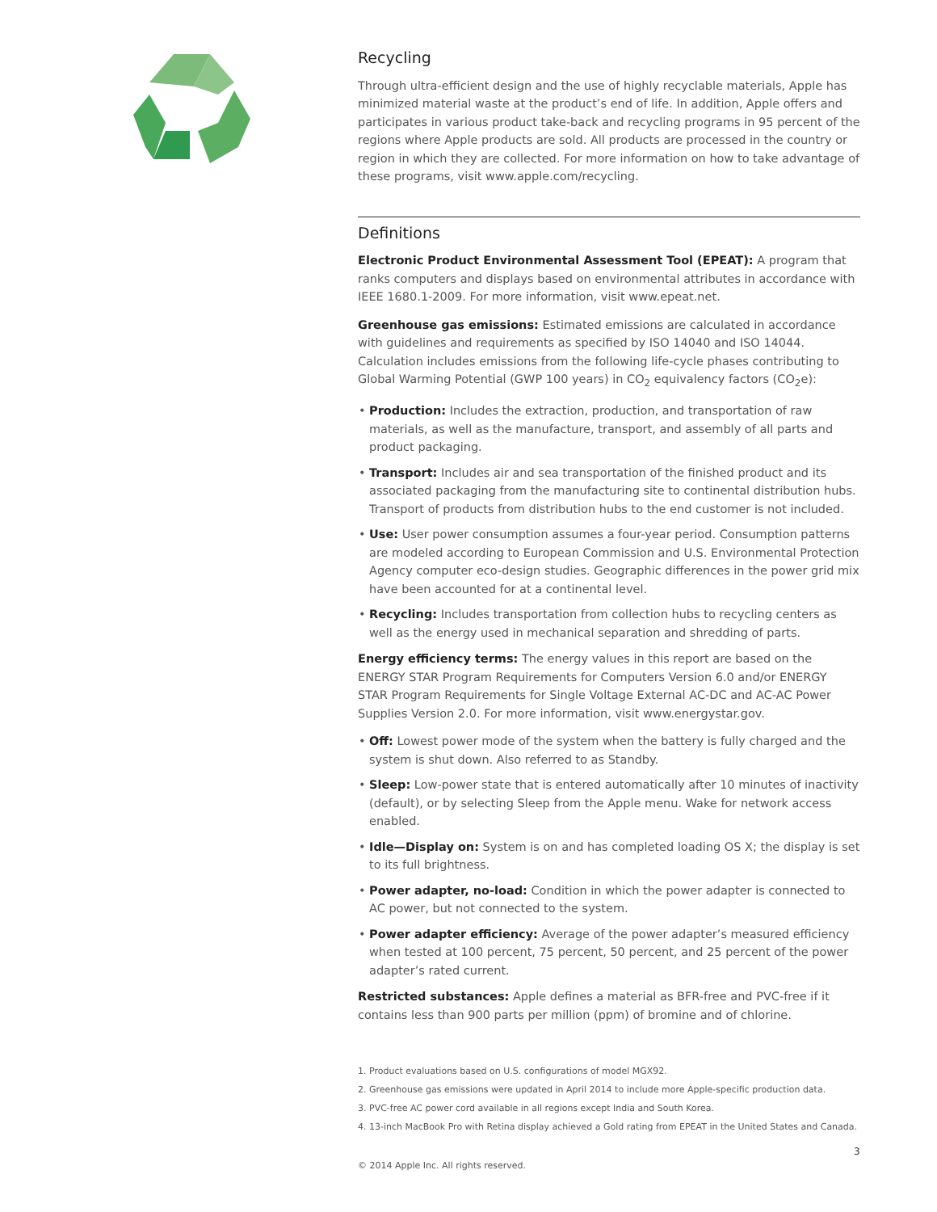Recycling
Through ultra-efficient design and the use of highly recyclable materials, Apple has minimized material waste at the product’s end of life. In addition, Apple offers and participates in various product take-back and recycling programs in 95 percent of the regions where Apple products are sold. All products are processed in the country or region in which they are collected. For more information on how to take advantage of these programs, visit www.apple.com/recycling.
Definitions
Electronic Product Environmental Assessment Tool (EPEAT): A program that ranks computers and displays based on environmental attributes in accordance with IEEE 1680.1-2009. For more information, visit www.epeat.net.
Greenhouse gas emissions: Estimated emissions are calculated in accordance with guidelines and requirements as specified by ISO 14040 and ISO 14044. Calculation includes emissions from the following life-cycle phases contributing to Global Warming Potential (GWP 100 years) in CO<sub>2</sub> equivalency factors (CO<sub>2</sub>e):
• Production: Includes the extraction, production, and transportation of raw materials, as well as the manufacture, transport, and assembly of all parts and product packaging.
• Transport: Includes air and sea transportation of the finished product and its associated packaging from the manufacturing site to continental distribution hubs. Transport of products from distribution hubs to the end customer is not included.
• Use: User power consumption assumes a four-year period. Consumption patterns are modeled according to European Commission and U.S. Environmental Protection Agency computer eco-design studies. Geographic differences in the power grid mix have been accounted for at a continental level.
• Recycling: Includes transportation from collection hubs to recycling centers as well as the energy used in mechanical separation and shredding of parts.
Energy efficiency terms: The energy values in this report are based on the ENERGY STAR Program Requirements for Computers Version 6.0 and/or ENERGY STAR Program Requirements for Single Voltage External AC-DC and AC-AC Power Supplies Version 2.0. For more information, visit www.energystar.gov.
• Off: Lowest power mode of the system when the battery is fully charged and the system is shut down. Also referred to as Standby.
• Sleep: Low-power state that is entered automatically after 10 minutes of inactivity (default), or by selecting Sleep from the Apple menu. Wake for network access enabled.
• Idle—Display on: System is on and has completed loading OS X; the display is set to its full brightness.
• Power adapter, no-load: Condition in which the power adapter is connected to AC power, but not connected to the system.
• Power adapter efficiency: Average of the power adapter’s measured efficiency when tested at 100 percent, 75 percent, 50 percent, and 25 percent of the power adapter’s rated current.
Restricted substances: Apple defines a material as BFR-free and PVC-free if it contains less than 900 parts per million (ppm) of bromine and of chlorine.
1. Product evaluations based on U.S. configurations of model MGX92.
2. Greenhouse gas emissions were updated in April 2014 to include more Apple-specific production data.
3. PVC-free AC power cord available in all regions except India and South Korea.
4. 13-inch MacBook Pro with Retina display achieved a Gold rating from EPEAT in the United States and Canada.
© 2014 Apple Inc. All rights reserved.
3